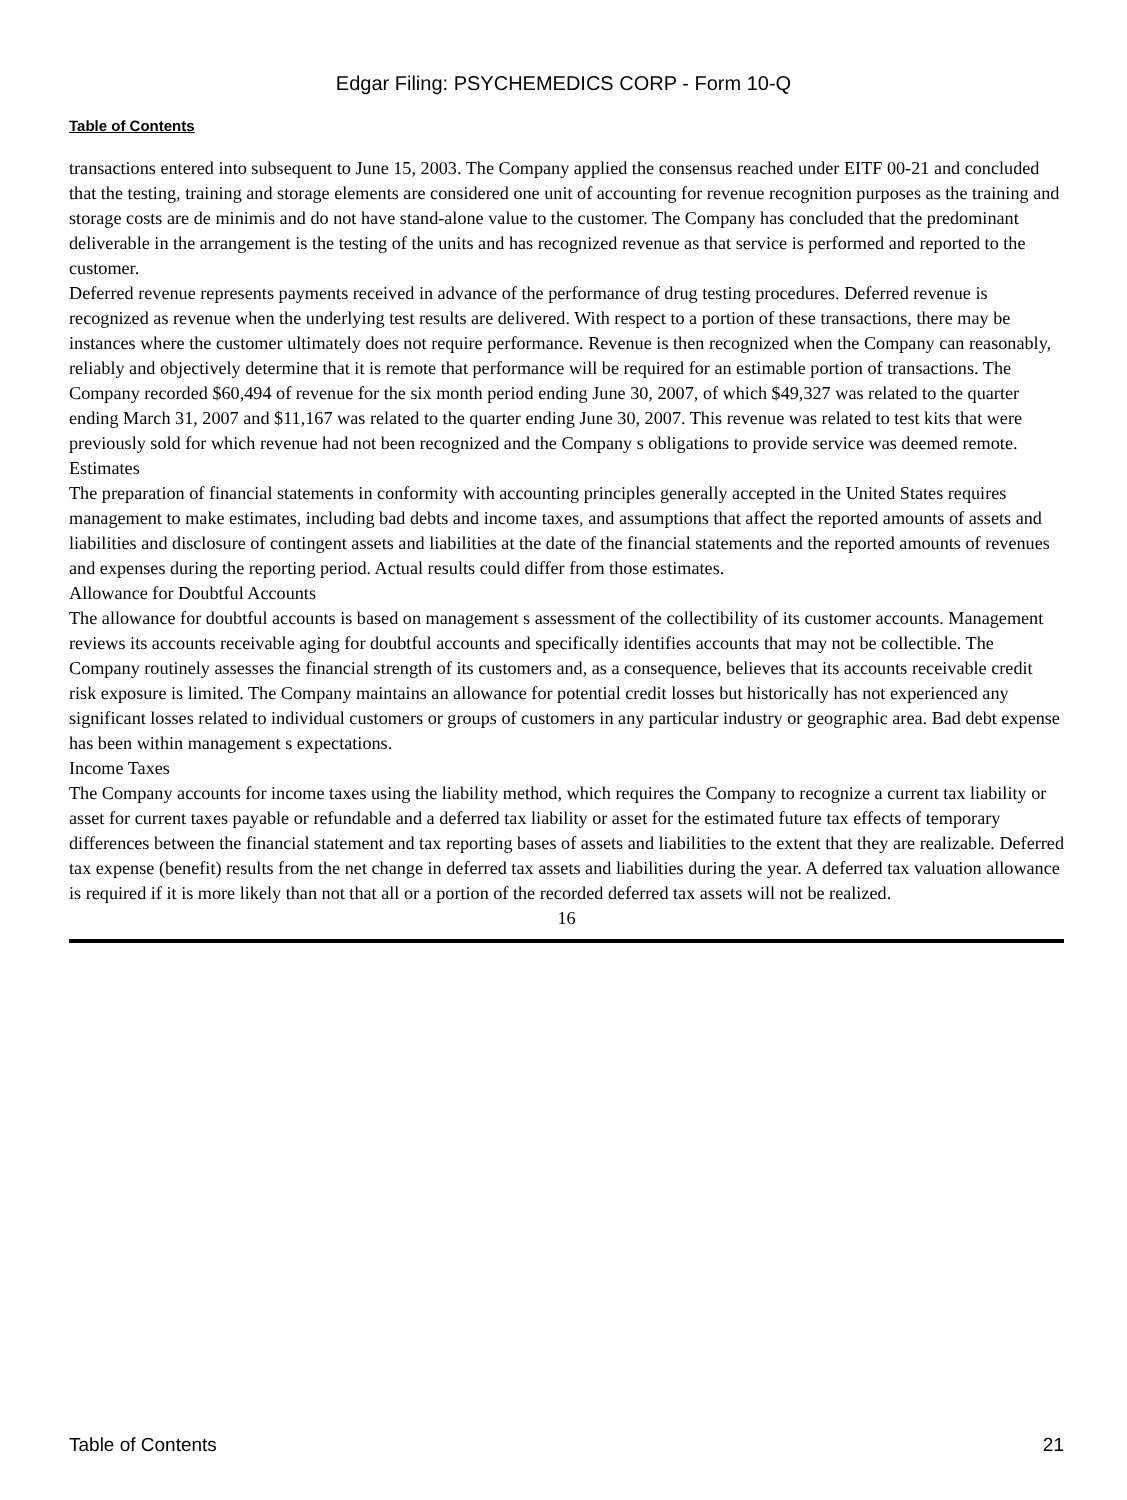Edgar Filing: PSYCHEMEDICS CORP - Form 10-Q
Table of Contents
transactions entered into subsequent to June 15, 2003. The Company applied the consensus reached under EITF 00-21 and concluded that the testing, training and storage elements are considered one unit of accounting for revenue recognition purposes as the training and storage costs are de minimis and do not have stand-alone value to the customer. The Company has concluded that the predominant deliverable in the arrangement is the testing of the units and has recognized revenue as that service is performed and reported to the customer.
Deferred revenue represents payments received in advance of the performance of drug testing procedures. Deferred revenue is recognized as revenue when the underlying test results are delivered. With respect to a portion of these transactions, there may be instances where the customer ultimately does not require performance. Revenue is then recognized when the Company can reasonably, reliably and objectively determine that it is remote that performance will be required for an estimable portion of transactions. The Company recorded $60,494 of revenue for the six month period ending June 30, 2007, of which $49,327 was related to the quarter ending March 31, 2007 and $11,167 was related to the quarter ending June 30, 2007. This revenue was related to test kits that were previously sold for which revenue had not been recognized and the Company s obligations to provide service was deemed remote.
Estimates
The preparation of financial statements in conformity with accounting principles generally accepted in the United States requires management to make estimates, including bad debts and income taxes, and assumptions that affect the reported amounts of assets and liabilities and disclosure of contingent assets and liabilities at the date of the financial statements and the reported amounts of revenues and expenses during the reporting period. Actual results could differ from those estimates.
Allowance for Doubtful Accounts
The allowance for doubtful accounts is based on management s assessment of the collectibility of its customer accounts. Management reviews its accounts receivable aging for doubtful accounts and specifically identifies accounts that may not be collectible. The Company routinely assesses the financial strength of its customers and, as a consequence, believes that its accounts receivable credit risk exposure is limited. The Company maintains an allowance for potential credit losses but historically has not experienced any significant losses related to individual customers or groups of customers in any particular industry or geographic area. Bad debt expense has been within management s expectations.
Income Taxes
The Company accounts for income taxes using the liability method, which requires the Company to recognize a current tax liability or asset for current taxes payable or refundable and a deferred tax liability or asset for the estimated future tax effects of temporary differences between the financial statement and tax reporting bases of assets and liabilities to the extent that they are realizable. Deferred tax expense (benefit) results from the net change in deferred tax assets and liabilities during the year. A deferred tax valuation allowance is required if it is more likely than not that all or a portion of the recorded deferred tax assets will not be realized.
16
Table of Contents 21